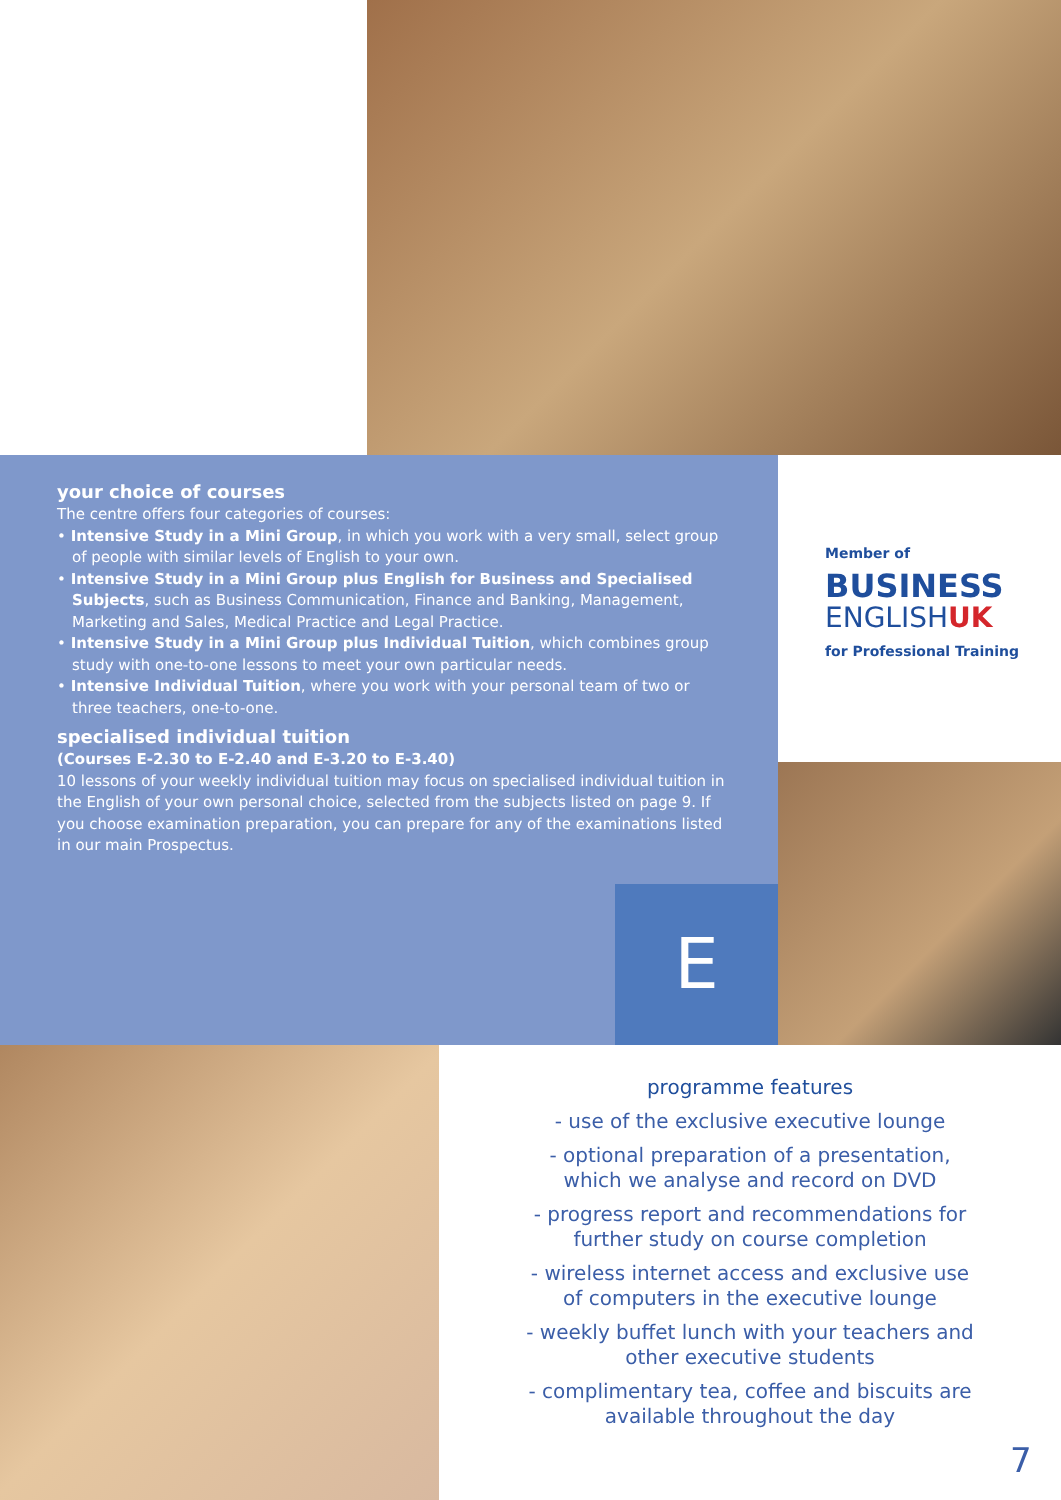your choice of courses
The centre offers four categories of courses:
• Intensive Study in a Mini Group, in which you work with a very small, select group of people with similar levels of English to your own.
• Intensive Study in a Mini Group plus English for Business and Specialised Subjects, such as Business Communication, Finance and Banking, Management, Marketing and Sales, Medical Practice and Legal Practice.
• Intensive Study in a Mini Group plus Individual Tuition, which combines group study with one-to-one lessons to meet your own particular needs.
• Intensive Individual Tuition, where you work with your personal team of two or three teachers, one-to-one.
specialised individual tuition
(Courses E-2.30 to E-2.40 and E-3.20 to E-3.40)
10 lessons of your weekly individual tuition may focus on specialised individual tuition in the English of your own personal choice, selected from the subjects listed on page 9. If you choose examination preparation, you can prepare for any of the examinations listed in our main Prospectus.
E
Member of
BUSINESS
ENGLISH UK
for Professional Training
programme features
- use of the exclusive executive lounge
- optional preparation of a presentation, which we analyse and record on DVD
- progress report and recommendations for further study on course completion
- wireless internet access and exclusive use of computers in the executive lounge
- weekly buffet lunch with your teachers and other executive students
- complimentary tea, coffee and biscuits are available throughout the day
7